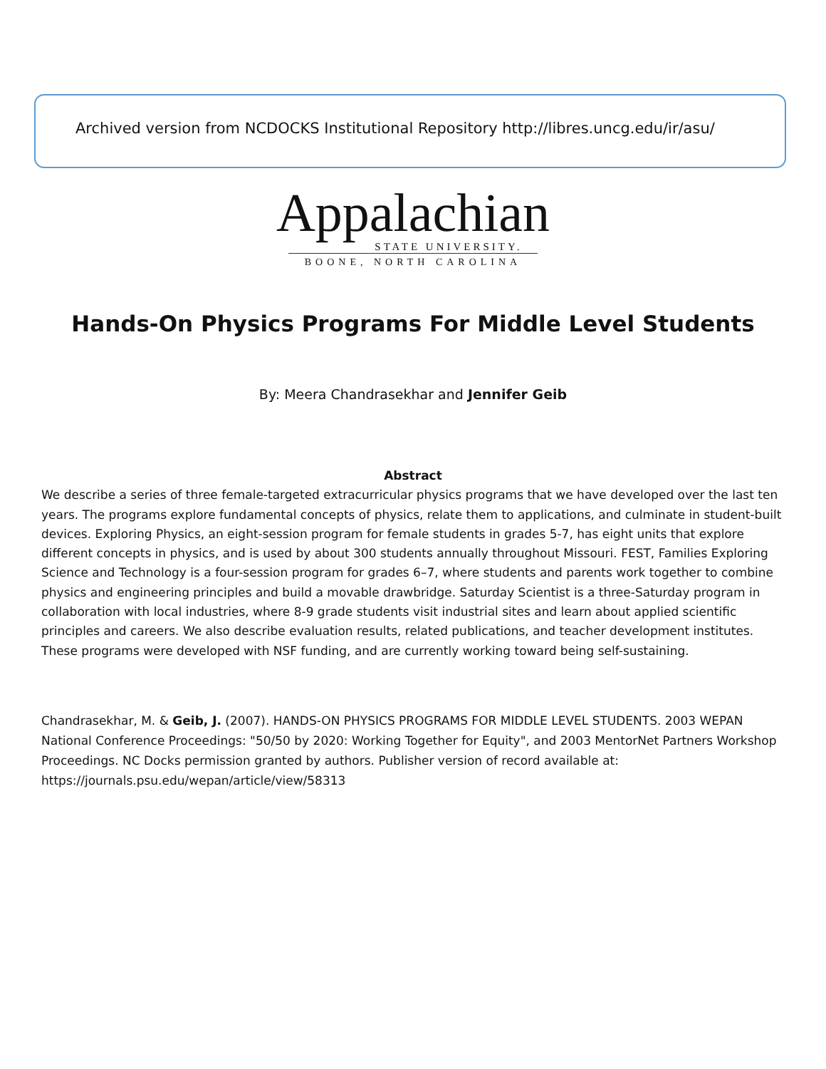Archived version from NCDOCKS Institutional Repository http://libres.uncg.edu/ir/asu/
Appalachian
STATE UNIVERSITY.
BOONE, NORTH CAROLINA
Hands-On Physics Programs For Middle Level Students
By: Meera Chandrasekhar and Jennifer Geib
Abstract
We describe a series of three female-targeted extracurricular physics programs that we have developed over the last ten years. The programs explore fundamental concepts of physics, relate them to applications, and culminate in student-built devices. Exploring Physics, an eight-session program for female students in grades 5-7, has eight units that explore different concepts in physics, and is used by about 300 students annually throughout Missouri. FEST, Families Exploring Science and Technology is a four-session program for grades 6–7, where students and parents work together to combine physics and engineering principles and build a movable drawbridge. Saturday Scientist is a three-Saturday program in collaboration with local industries, where 8-9 grade students visit industrial sites and learn about applied scientific principles and careers. We also describe evaluation results, related publications, and teacher development institutes. These programs were developed with NSF funding, and are currently working toward being self-sustaining.
Chandrasekhar, M. & Geib, J. (2007). HANDS-ON PHYSICS PROGRAMS FOR MIDDLE LEVEL STUDENTS. 2003 WEPAN National Conference Proceedings: "50/50 by 2020: Working Together for Equity", and 2003 MentorNet Partners Workshop Proceedings. NC Docks permission granted by authors. Publisher version of record available at: https://journals.psu.edu/wepan/article/view/58313